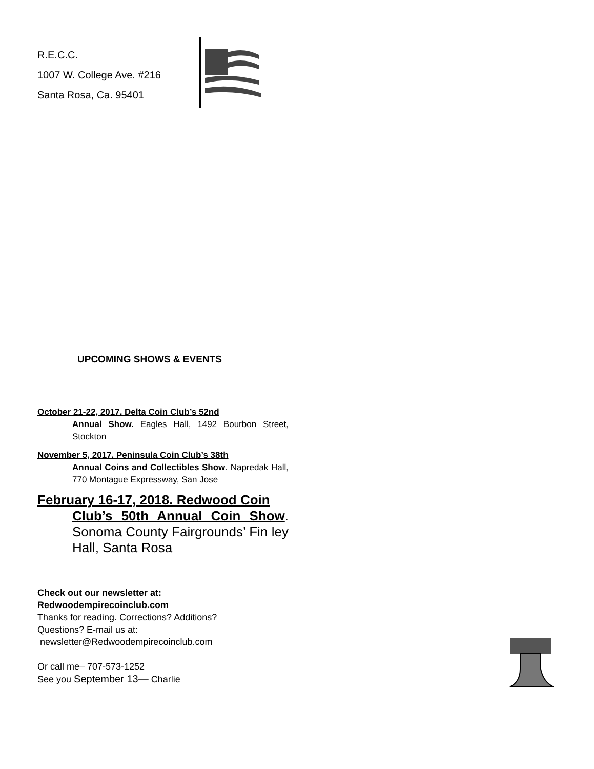R.E.C.C.
1007 W. College Ave. #216
Santa Rosa, Ca. 95401
UPCOMING SHOWS & EVENTS
October 21-22, 2017. Delta Coin Club’s 52nd
Annual Show. Eagles Hall, 1492 Bourbon Street, Stockton
November 5, 2017. Peninsula Coin Club’s 38th
Annual Coins and Collectibles Show. Napredak Hall, 770 Montague Expressway, San Jose
February 16-17, 2018. Redwood Coin
Club’s 50th Annual Coin Show. Sonoma County Fairgrounds’ Fin ley Hall, Santa Rosa
Check out our newsletter at:
Redwoodempirecoinclub.com
Thanks for reading. Corrections? Additions?
Questions? E-mail us at:
newsletter@Redwoodempirecoinclub.com
Or call me– 707-573-1252
See you September 13— Charlie